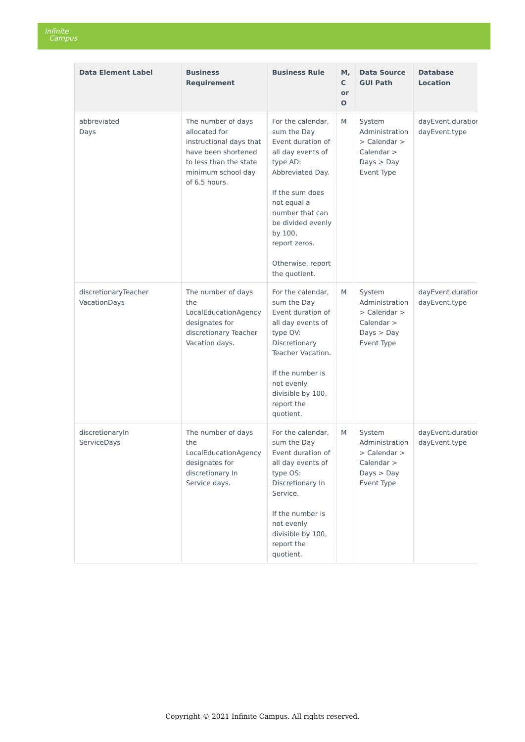Infinite
Campus
| Data Element Label | Business Requirement | Business Rule | M, C or O | Data Source GUI Path | Database Location |
| --- | --- | --- | --- | --- | --- |
| abbreviated Days | The number of days allocated for instructional days that have been shortened to less than the state minimum school day of 6.5 hours. | For the calendar, sum the Day Event duration of all day events of type AD: Abbreviated Day. If the sum does not equal a number that can be divided evenly by 100, report zeros. Otherwise, report the quotient. | M | System Administration > Calendar > Calendar > Days > Day Event Type | dayEvent.duration dayEvent.type |
| discretionaryTeacher VacationDays | The number of days the LocalEducationAgency designates for discretionary Teacher Vacation days. | For the calendar, sum the Day Event duration of all day events of type OV: Discretionary Teacher Vacation. If the number is not evenly divisible by 100, report the quotient. | M | System Administration > Calendar > Calendar > Days > Day Event Type | dayEvent.duration dayEvent.type |
| discretionaryIn ServiceDays | The number of days the LocalEducationAgency designates for discretionary In Service days. | For the calendar, sum the Day Event duration of all day events of type OS: Discretionary In Service. If the number is not evenly divisible by 100, report the quotient. | M | System Administration > Calendar > Calendar > Days > Day Event Type | dayEvent.duration dayEvent.type |
Copyright © 2021 Infinite Campus. All rights reserved.